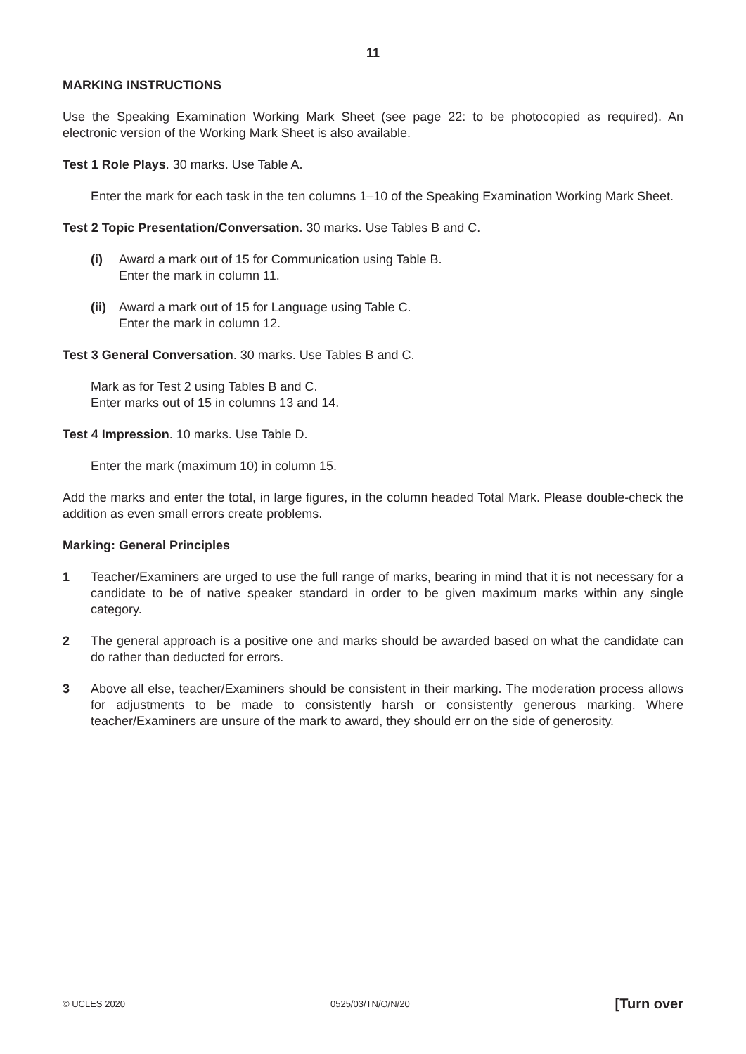11
MARKING INSTRUCTIONS
Use the Speaking Examination Working Mark Sheet (see page 22: to be photocopied as required). An electronic version of the Working Mark Sheet is also available.
Test 1 Role Plays. 30 marks. Use Table A.
Enter the mark for each task in the ten columns 1–10 of the Speaking Examination Working Mark Sheet.
Test 2 Topic Presentation/Conversation. 30 marks. Use Tables B and C.
(i) Award a mark out of 15 for Communication using Table B.
Enter the mark in column 11.
(ii)
Award a mark out of 15 for Language using Table C.
Enter the mark in column 12.
Test 3 General Conversation. 30 marks. Use Tables B and C.
Mark as for Test 2 using Tables B and C.
Enter marks out of 15 in columns 13 and 14.
Test 4 Impression. 10 marks. Use Table D.
Enter the mark (maximum 10) in column 15.
Add the marks and enter the total, in large figures, in the column headed Total Mark. Please double-check the addition as even small errors create problems.
Marking: General Principles
1 Teacher/Examiners are urged to use the full range of marks, bearing in mind that it is not necessary for a candidate to be of native speaker standard in order to be given maximum marks within any single category.
2 The general approach is a positive one and marks should be awarded based on what the candidate can do rather than deducted for errors.
3 Above all else, teacher/Examiners should be consistent in their marking. The moderation process allows for adjustments to be made to consistently harsh or consistently generous marking. Where teacher/Examiners are unsure of the mark to award, they should err on the side of generosity.
© UCLES 2020 0525/03/TN/O/N/20 [Turn over